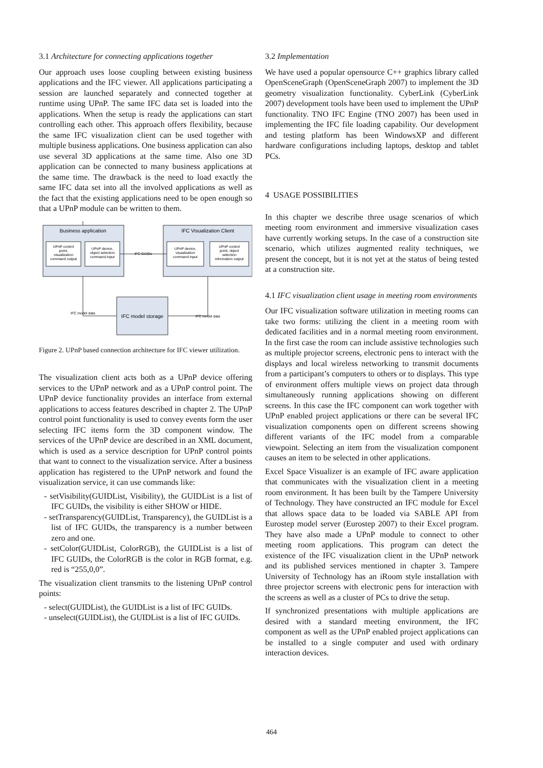3.1 Architecture for connecting applications together
Our approach uses loose coupling between existing business applications and the IFC viewer. All applications participating a session are launched separately and connected together at runtime using UPnP. The same IFC data set is loaded into the applications. When the setup is ready the applications can start controlling each other. This approach offers flexibility, because the same IFC visualization client can be used together with multiple business applications. One business application can also use several 3D applications at the same time. Also one 3D application can be connected to many business applications at the same time. The drawback is the need to load exactly the same IFC data set into all the involved applications as well as the fact that the existing applications need to be open enough so that a UPnP module can be written to them.
Business application
IFC Visualization Client
IFC model storage
UPnP control
point,
visualization
command output
UPnP device,
object selection
command input
UPnP device,
visualization
command input
UPnP control
point, object
selection
information output
IFC GUIDs
IFC model data
IFC model data
Figure 2. UPnP based connection architecture for IFC viewer utilization.
The visualization client acts both as a UPnP device offering services to the UPnP network and as a UPnP control point. The UPnP device functionality provides an interface from external applications to access features described in chapter 2. The UPnP control point functionality is used to convey events form the user selecting IFC items form the 3D component window. The services of the UPnP device are described in an XML document, which is used as a service description for UPnP control points that want to connect to the visualization service. After a business application has registered to the UPnP network and found the visualization service, it can use commands like:
- setVisibility(GUIDList, Visibility), the GUIDList is a list of IFC GUIDs, the visibility is either SHOW or HIDE.
- setTransparency(GUIDList, Transparency), the GUIDList is a list of IFC GUIDs, the transparency is a number between zero and one.
- setColor(GUIDList, ColorRGB), the GUIDList is a list of IFC GUIDs, the ColorRGB is the color in RGB format, e.g. red is “255,0,0”.
The visualization client transmits to the listening UPnP control points:
- select(GUIDList), the GUIDList is a list of IFC GUIDs.
- unselect(GUIDList), the GUIDList is a list of IFC GUIDs.
3.2 Implementation
We have used a popular opensource C++ graphics library called OpenSceneGraph (OpenSceneGraph 2007) to implement the 3D geometry visualization functionality. CyberLink (CyberLink 2007) development tools have been used to implement the UPnP functionality. TNO IFC Engine (TNO 2007) has been used in implementing the IFC file loading capability. Our development and testing platform has been WindowsXP and different hardware configurations including laptops, desktop and tablet PCs.
4 USAGE POSSIBILITIES
In this chapter we describe three usage scenarios of which meeting room environment and immersive visualization cases have currently working setups. In the case of a construction site scenario, which utilizes augmented reality techniques, we present the concept, but it is not yet at the status of being tested at a construction site.
4.1 IFC visualization client usage in meeting room environments
Our IFC visualization software utilization in meeting rooms can take two forms: utilizing the client in a meeting room with dedicated facilities and in a normal meeting room environment. In the first case the room can include assistive technologies such as multiple projector screens, electronic pens to interact with the displays and local wireless networking to transmit documents from a participant’s computers to others or to displays. This type of environment offers multiple views on project data through simultaneously running applications showing on different screens. In this case the IFC component can work together with UPnP enabled project applications or there can be several IFC visualization components open on different screens showing different variants of the IFC model from a comparable viewpoint. Selecting an item from the visualization component causes an item to be selected in other applications.
Excel Space Visualizer is an example of IFC aware application that communicates with the visualization client in a meeting room environment. It has been built by the Tampere University of Technology. They have constructed an IFC module for Excel that allows space data to be loaded via SABLE API from Eurostep model server (Eurostep 2007) to their Excel program. They have also made a UPnP module to connect to other meeting room applications. This program can detect the existence of the IFC visualization client in the UPnP network and its published services mentioned in chapter 3. Tampere University of Technology has an iRoom style installation with three projector screens with electronic pens for interaction with the screens as well as a cluster of PCs to drive the setup.
If synchronized presentations with multiple applications are desired with a standard meeting environment, the IFC component as well as the UPnP enabled project applications can be installed to a single computer and used with ordinary interaction devices.
464